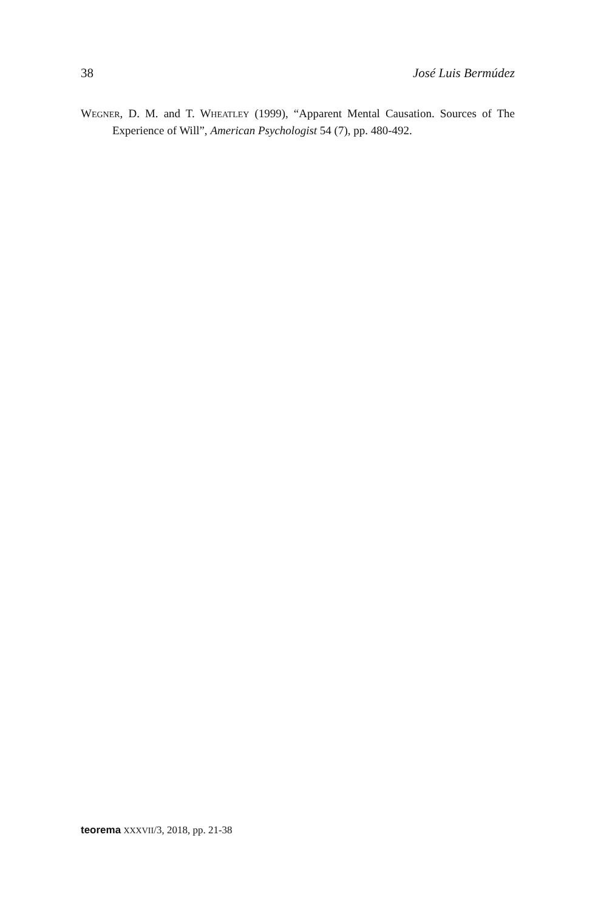38 José Luis Bermúdez
WEGNER, D. M. and T. WHEATLEY (1999), “Apparent Mental Causation. Sources of The Experience of Will”, American Psychologist 54 (7), pp. 480-492.
teorema XXXVII/3, 2018, pp. 21-38